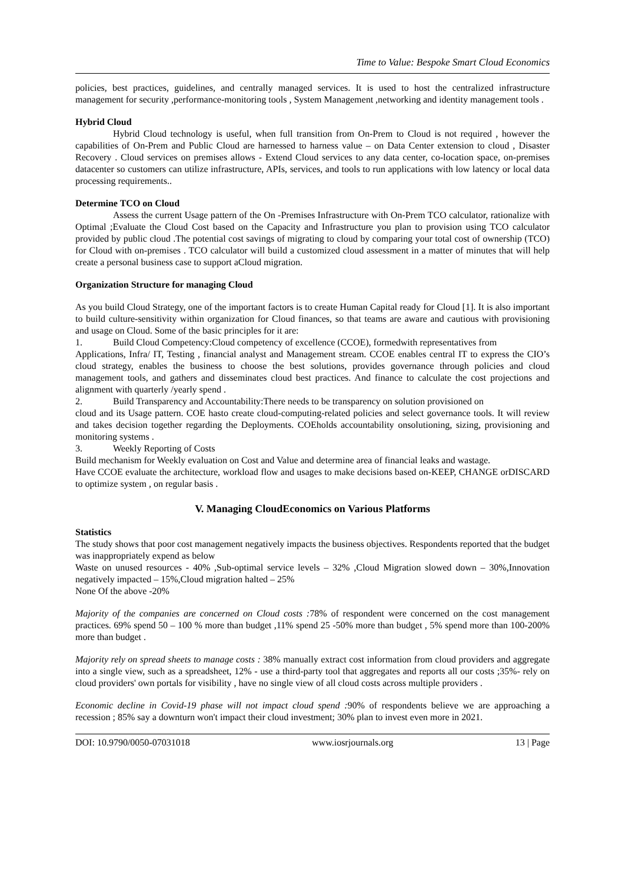Time to Value: Bespoke Smart Cloud Economics
policies, best practices, guidelines, and centrally managed services. It is used to host the centralized infrastructure management for security ,performance-monitoring tools , System Management ,networking and identity management tools .
Hybrid Cloud
Hybrid Cloud technology is useful, when full transition from On-Prem to Cloud is not required , however the capabilities of On-Prem and Public Cloud are harnessed to harness value – on Data Center extension to cloud , Disaster Recovery . Cloud services on premises allows - Extend Cloud services to any data center, co-location space, on-premises datacenter so customers can utilize infrastructure, APIs, services, and tools to run applications with low latency or local data processing requirements..
Determine TCO on Cloud
Assess the current Usage pattern of the On -Premises Infrastructure with On-Prem TCO calculator, rationalize with Optimal ;Evaluate the Cloud Cost based on the Capacity and Infrastructure you plan to provision using TCO calculator provided by public cloud .The potential cost savings of migrating to cloud by comparing your total cost of ownership (TCO) for Cloud with on-premises . TCO calculator will build a customized cloud assessment in a matter of minutes that will help create a personal business case to support aCloud migration.
Organization Structure for managing Cloud
As you build Cloud Strategy, one of the important factors is to create Human Capital ready for Cloud [1]. It is also important to build culture-sensitivity within organization for Cloud finances, so that teams are aware and cautious with provisioning and usage on Cloud. Some of the basic principles for it are:
1. Build Cloud Competency:Cloud competency of excellence (CCOE), formedwith representatives from
Applications, Infra/ IT, Testing , financial analyst and Management stream. CCOE enables central IT to express the CIO’s cloud strategy, enables the business to choose the best solutions, provides governance through policies and cloud management tools, and gathers and disseminates cloud best practices. And finance to calculate the cost projections and alignment with quarterly /yearly spend .
2. Build Transparency and Accountability:There needs to be transparency on solution provisioned on
cloud and its Usage pattern. COE hasto create cloud-computing-related policies and select governance tools. It will review and takes decision together regarding the Deployments. COEholds accountability onsolutioning, sizing, provisioning and monitoring systems .
3. Weekly Reporting of Costs
Build mechanism for Weekly evaluation on Cost and Value and determine area of financial leaks and wastage.
Have CCOE evaluate the architecture, workload flow and usages to make decisions based on-KEEP, CHANGE orDISCARD to optimize system , on regular basis .
V. Managing CloudEconomics on Various Platforms
Statistics
The study shows that poor cost management negatively impacts the business objectives. Respondents reported that the budget was inappropriately expend as below
Waste on unused resources - 40% ,Sub-optimal service levels – 32% ,Cloud Migration slowed down – 30%,Innovation negatively impacted – 15%,Cloud migration halted – 25%
None Of the above -20%
Majority of the companies are concerned on Cloud costs : 78% of respondent were concerned on the cost management practices. 69% spend 50 – 100 % more than budget ,11% spend 25 -50% more than budget , 5% spend more than 100-200% more than budget .
Majority rely on spread sheets to manage costs : 38% manually extract cost information from cloud providers and aggregate into a single view, such as a spreadsheet, 12% - use a third-party tool that aggregates and reports all our costs ;35%- rely on cloud providers' own portals for visibility , have no single view of all cloud costs across multiple providers .
Economic decline in Covid-19 phase will not impact cloud spend : 90% of respondents believe we are approaching a recession ; 85% say a downturn won't impact their cloud investment; 30% plan to invest even more in 2021.
DOI: 10.9790/0050-07031018 www.iosrjournals.org 13 | Page